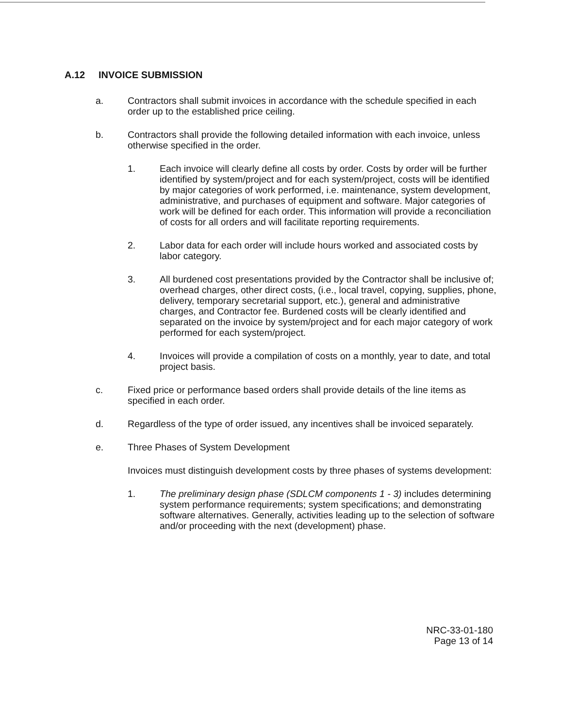A.12 INVOICE SUBMISSION
a. Contractors shall submit invoices in accordance with the schedule specified in each order up to the established price ceiling.
b. Contractors shall provide the following detailed information with each invoice, unless otherwise specified in the order.
1. Each invoice will clearly define all costs by order. Costs by order will be further identified by system/project and for each system/project, costs will be identified by major categories of work performed, i.e. maintenance, system development, administrative, and purchases of equipment and software. Major categories of work will be defined for each order. This information will provide a reconciliation of costs for all orders and will facilitate reporting requirements.
2. Labor data for each order will include hours worked and associated costs by labor category.
3. All burdened cost presentations provided by the Contractor shall be inclusive of; overhead charges, other direct costs, (i.e., local travel, copying, supplies, phone, delivery, temporary secretarial support, etc.), general and administrative charges, and Contractor fee. Burdened costs will be clearly identified and separated on the invoice by system/project and for each major category of work performed for each system/project.
4. Invoices will provide a compilation of costs on a monthly, year to date, and total project basis.
c. Fixed price or performance based orders shall provide details of the line items as specified in each order.
d. Regardless of the type of order issued, any incentives shall be invoiced separately.
e. Three Phases of System Development
Invoices must distinguish development costs by three phases of systems development:
1. The preliminary design phase (SDLCM components 1 - 3) includes determining system performance requirements; system specifications; and demonstrating software alternatives. Generally, activities leading up to the selection of software and/or proceeding with the next (development) phase.
NRC-33-01-180
Page 13 of 14